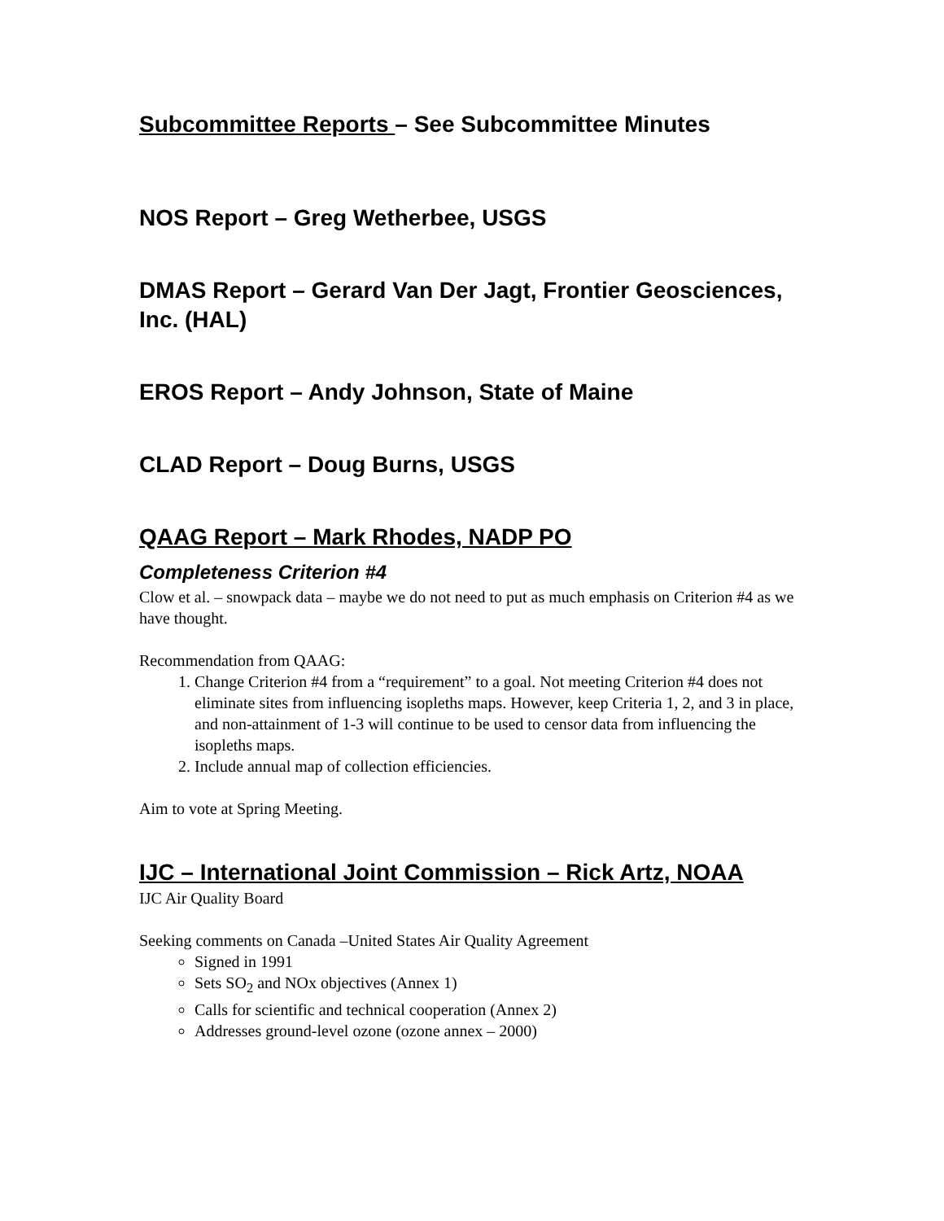Subcommittee Reports – See Subcommittee Minutes
NOS Report – Greg Wetherbee, USGS
DMAS Report – Gerard Van Der Jagt, Frontier Geosciences, Inc. (HAL)
EROS Report – Andy Johnson, State of Maine
CLAD Report – Doug Burns, USGS
QAAG Report – Mark Rhodes, NADP PO
Completeness Criterion #4
Clow et al. – snowpack data – maybe we do not need to put as much emphasis on Criterion #4 as we have thought.
Recommendation from QAAG:
1. Change Criterion #4 from a “requirement” to a goal. Not meeting Criterion #4 does not eliminate sites from influencing isopleths maps. However, keep Criteria 1, 2, and 3 in place, and non-attainment of 1-3 will continue to be used to censor data from influencing the isopleths maps.
2. Include annual map of collection efficiencies.
Aim to vote at Spring Meeting.
IJC – International Joint Commission – Rick Artz, NOAA
IJC Air Quality Board
Seeking comments on Canada –United States Air Quality Agreement
Signed in 1991
Sets SO<sub>2</sub> and NOx objectives (Annex 1)
Calls for scientific and technical cooperation (Annex 2)
Addresses ground-level ozone (ozone annex – 2000)